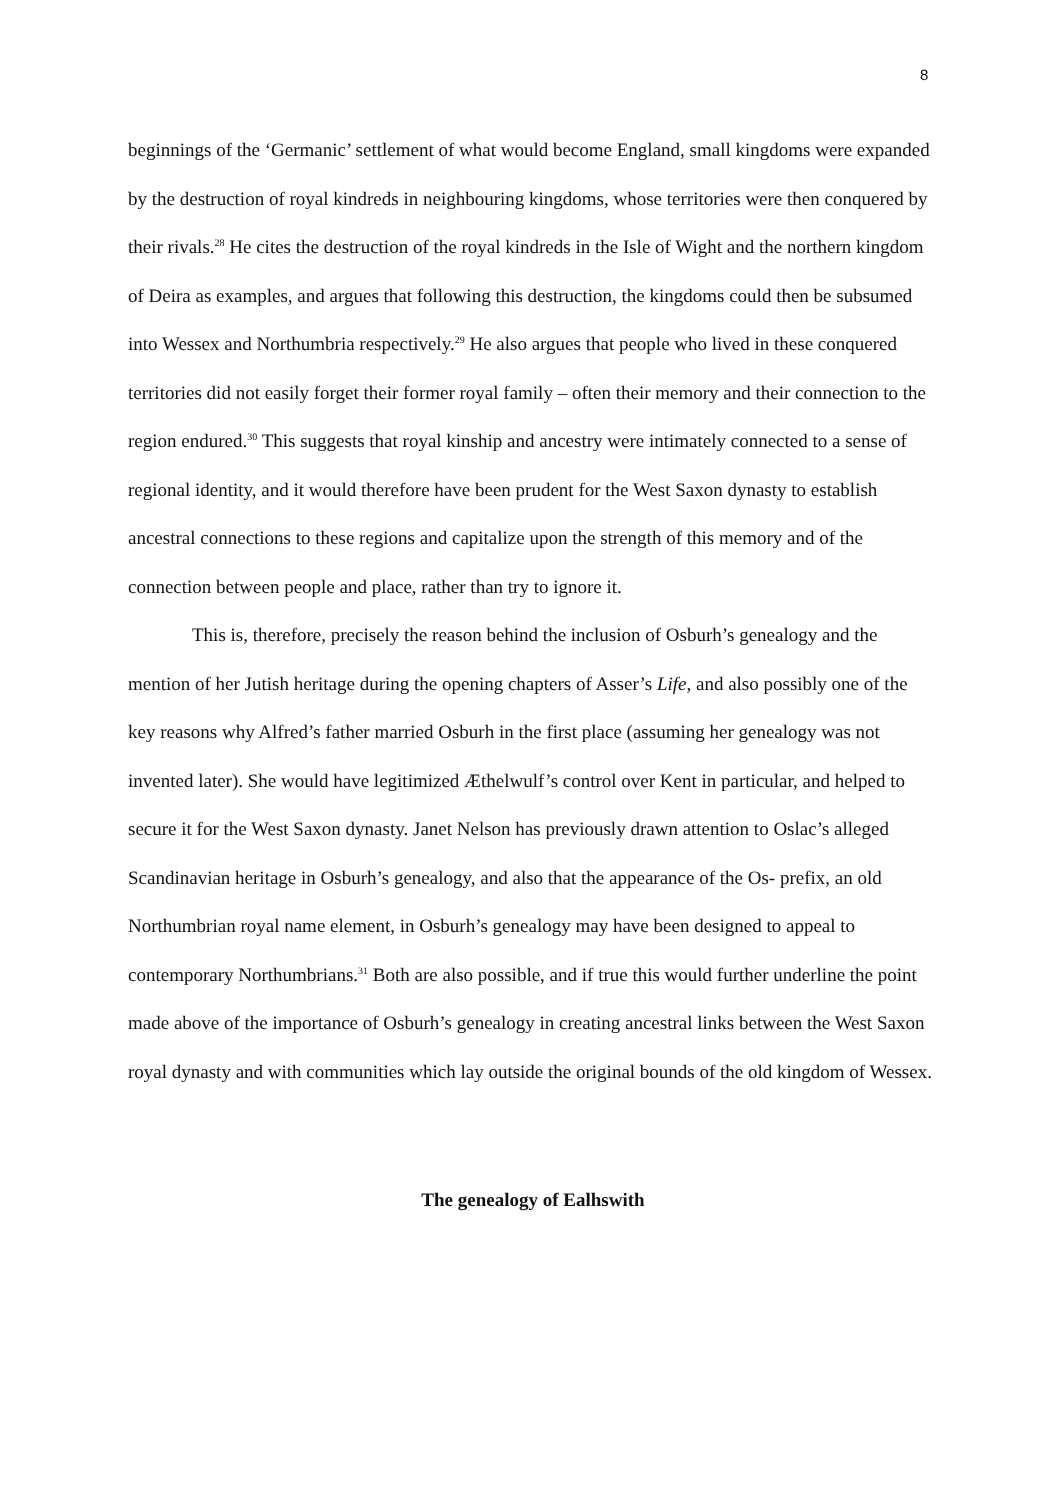8
beginnings of the ‘Germanic’ settlement of what would become England, small kingdoms were expanded by the destruction of royal kindreds in neighbouring kingdoms, whose territories were then conquered by their rivals.<sup>28</sup> He cites the destruction of the royal kindreds in the Isle of Wight and the northern kingdom of Deira as examples, and argues that following this destruction, the kingdoms could then be subsumed into Wessex and Northumbria respectively.<sup>29</sup> He also argues that people who lived in these conquered territories did not easily forget their former royal family – often their memory and their connection to the region endured.<sup>30</sup> This suggests that royal kinship and ancestry were intimately connected to a sense of regional identity, and it would therefore have been prudent for the West Saxon dynasty to establish ancestral connections to these regions and capitalize upon the strength of this memory and of the connection between people and place, rather than try to ignore it.
This is, therefore, precisely the reason behind the inclusion of Osburh’s genealogy and the mention of her Jutish heritage during the opening chapters of Asser’s Life, and also possibly one of the key reasons why Alfred’s father married Osburh in the first place (assuming her genealogy was not invented later). She would have legitimized Æthelwulf’s control over Kent in particular, and helped to secure it for the West Saxon dynasty. Janet Nelson has previously drawn attention to Oslac’s alleged Scandinavian heritage in Osburh’s genealogy, and also that the appearance of the Os- prefix, an old Northumbrian royal name element, in Osburh’s genealogy may have been designed to appeal to contemporary Northumbrians.<sup>31</sup> Both are also possible, and if true this would further underline the point made above of the importance of Osburh’s genealogy in creating ancestral links between the West Saxon royal dynasty and with communities which lay outside the original bounds of the old kingdom of Wessex.
The genealogy of Ealhswith